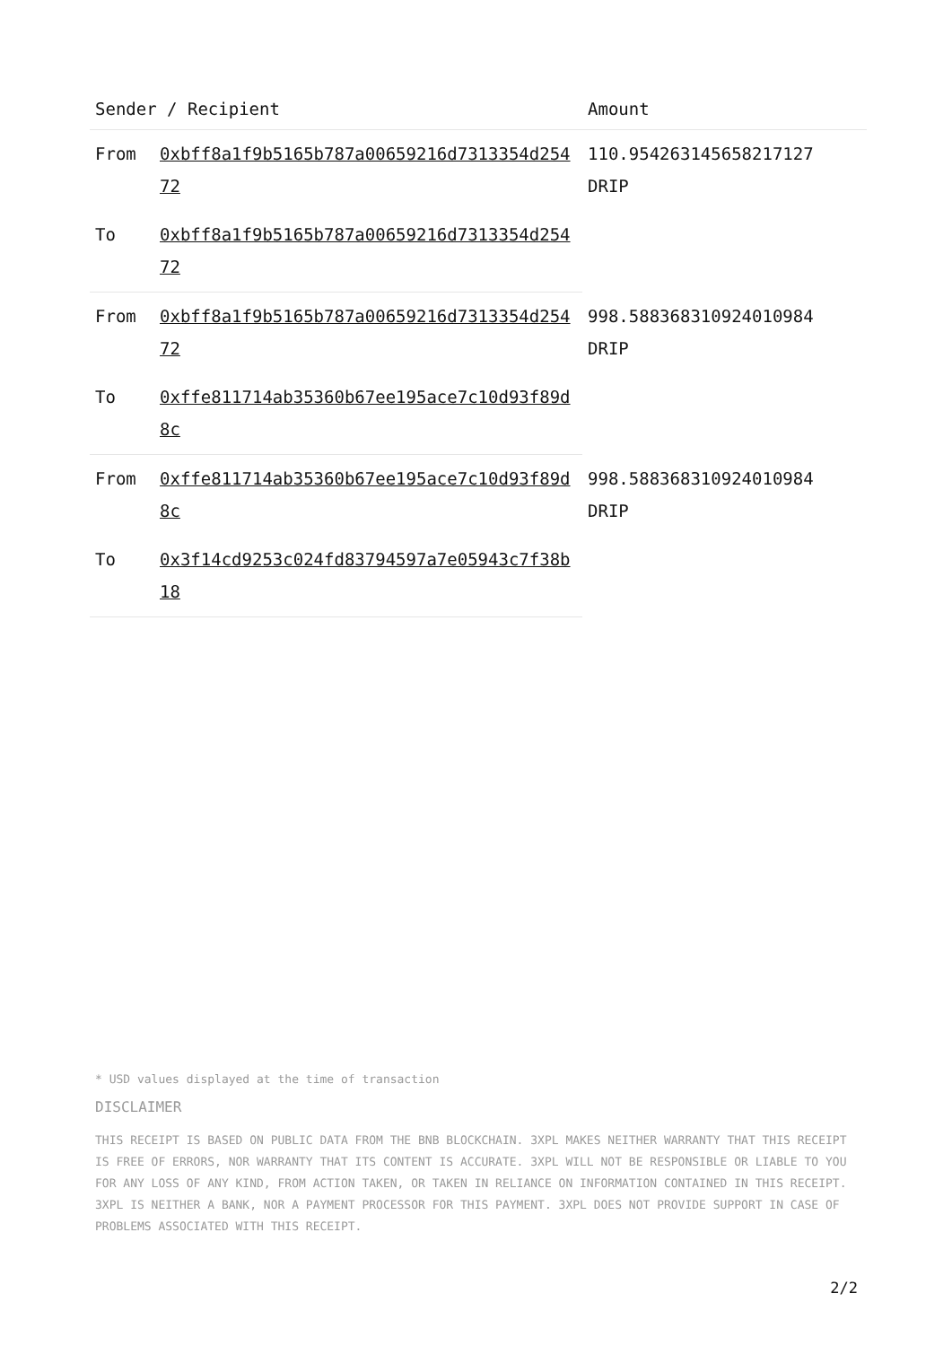| Sender / Recipient | | Amount |
| --- | --- | --- |
| From | 0xbff8a1f9b5165b787a00659216d7313354d25472 | 110.954263145658217127 DRIP |
| To | 0xbff8a1f9b5165b787a00659216d7313354d25472 | |
| From | 0xbff8a1f9b5165b787a00659216d7313354d25472 | 998.588368310924010984 DRIP |
| To | 0xffe811714ab35360b67ee195ace7c10d93f89d8c | |
| From | 0xffe811714ab35360b67ee195ace7c10d93f89d8c | 998.588368310924010984 DRIP |
| To | 0x3f14cd9253c024fd83794597a7e05943c7f38b18 | |
* USD values displayed at the time of transaction
DISCLAIMER
THIS RECEIPT IS BASED ON PUBLIC DATA FROM THE BNB BLOCKCHAIN. 3XPL MAKES NEITHER WARRANTY THAT THIS RECEIPT IS FREE OF ERRORS, NOR WARRANTY THAT ITS CONTENT IS ACCURATE. 3XPL WILL NOT BE RESPONSIBLE OR LIABLE TO YOU FOR ANY LOSS OF ANY KIND, FROM ACTION TAKEN, OR TAKEN IN RELIANCE ON INFORMATION CONTAINED IN THIS RECEIPT. 3XPL IS NEITHER A BANK, NOR A PAYMENT PROCESSOR FOR THIS PAYMENT. 3XPL DOES NOT PROVIDE SUPPORT IN CASE OF PROBLEMS ASSOCIATED WITH THIS RECEIPT.
2/2